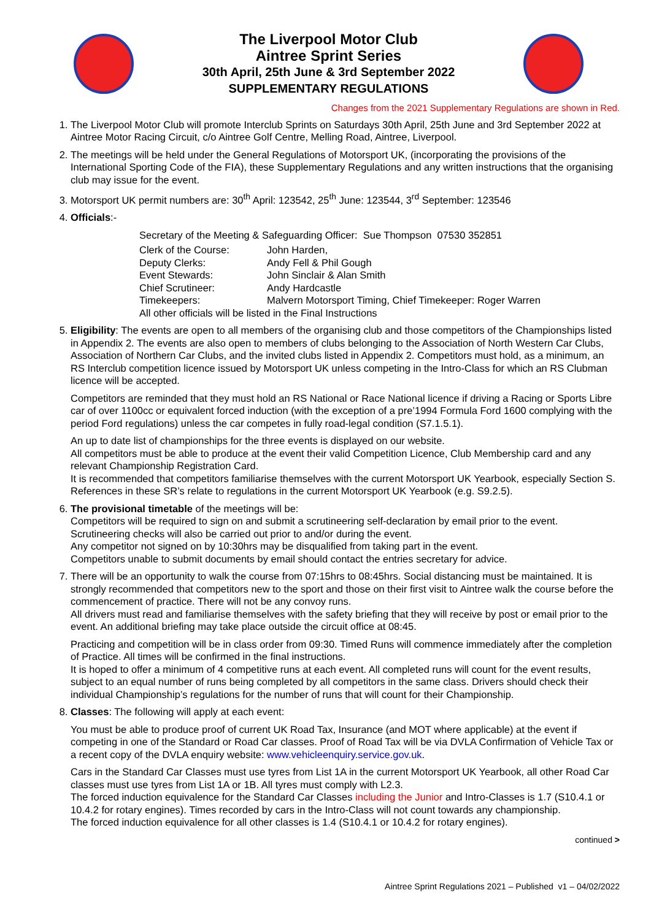The Liverpool Motor Club
Aintree Sprint Series
30th April, 25th June & 3rd September 2022
SUPPLEMENTARY REGULATIONS
Changes from the 2021 Supplementary Regulations are shown in Red.
1. The Liverpool Motor Club will promote Interclub Sprints on Saturdays 30th April, 25th June and 3rd September 2022 at Aintree Motor Racing Circuit, c/o Aintree Golf Centre, Melling Road, Aintree, Liverpool.
2. The meetings will be held under the General Regulations of Motorsport UK, (incorporating the provisions of the International Sporting Code of the FIA), these Supplementary Regulations and any written instructions that the organising club may issue for the event.
3. Motorsport UK permit numbers are: 30<sup>th</sup> April: 123542, 25<sup>th</sup> June: 123544, 3<sup>rd</sup> September: 123546
4. Officials:-
Secretary of the Meeting & Safeguarding Officer: Sue Thompson 07530 352851
Clerk of the Course: John Harden, Deputy Clerks: Andy Fell & Phil Gough Event Stewards: John Sinclair & Alan Smith Chief Scrutineer: Andy Hardcastle Timekeepers: Malvern Motorsport Timing, Chief Timekeeper: Roger Warren
All other officials will be listed in the Final Instructions
5. Eligibility: The events are open to all members of the organising club and those competitors of the Championships listed in Appendix 2. The events are also open to members of clubs belonging to the Association of North Western Car Clubs, Association of Northern Car Clubs, and the invited clubs listed in Appendix 2. Competitors must hold, as a minimum, an RS Interclub competition licence issued by Motorsport UK unless competing in the Intro-Class for which an RS Clubman licence will be accepted.
Competitors are reminded that they must hold an RS National or Race National licence if driving a Racing or Sports Libre car of over 1100cc or equivalent forced induction (with the exception of a pre’1994 Formula Ford 1600 complying with the period Ford regulations) unless the car competes in fully road-legal condition (S7.1.5.1).
An up to date list of championships for the three events is displayed on our website.
All competitors must be able to produce at the event their valid Competition Licence, Club Membership card and any relevant Championship Registration Card.
It is recommended that competitors familiarise themselves with the current Motorsport UK Yearbook, especially Section S. References in these SR’s relate to regulations in the current Motorsport UK Yearbook (e.g. S9.2.5).
6. The provisional timetable of the meetings will be:
Competitors will be required to sign on and submit a scrutineering self-declaration by email prior to the event.
Scrutineering checks will also be carried out prior to and/or during the event.
Any competitor not signed on by 10:30hrs may be disqualified from taking part in the event.
Competitors unable to submit documents by email should contact the entries secretary for advice.
7. There will be an opportunity to walk the course from 07:15hrs to 08:45hrs. Social distancing must be maintained. It is strongly recommended that competitors new to the sport and those on their first visit to Aintree walk the course before the commencement of practice. There will not be any convoy runs.
All drivers must read and familiarise themselves with the safety briefing that they will receive by post or email prior to the event. An additional briefing may take place outside the circuit office at 08:45.
Practicing and competition will be in class order from 09:30. Timed Runs will commence immediately after the completion of Practice. All times will be confirmed in the final instructions.
It is hoped to offer a minimum of 4 competitive runs at each event. All completed runs will count for the event results, subject to an equal number of runs being completed by all competitors in the same class. Drivers should check their individual Championship’s regulations for the number of runs that will count for their Championship.
8. Classes: The following will apply at each event:
You must be able to produce proof of current UK Road Tax, Insurance (and MOT where applicable) at the event if competing in one of the Standard or Road Car classes. Proof of Road Tax will be via DVLA Confirmation of Vehicle Tax or a recent copy of the DVLA enquiry website: www.vehicleenquiry.service.gov.uk.
Cars in the Standard Car Classes must use tyres from List 1A in the current Motorsport UK Yearbook, all other Road Car classes must use tyres from List 1A or 1B. All tyres must comply with L2.3.
The forced induction equivalence for the Standard Car Classes including the Junior and Intro-Classes is 1.7 (S10.4.1 or 10.4.2 for rotary engines). Times recorded by cars in the Intro-Class will not count towards any championship.
The forced induction equivalence for all other classes is 1.4 (S10.4.1 or 10.4.2 for rotary engines).
continued >
Aintree Sprint Regulations 2021 – Published v1 – 04/02/2022